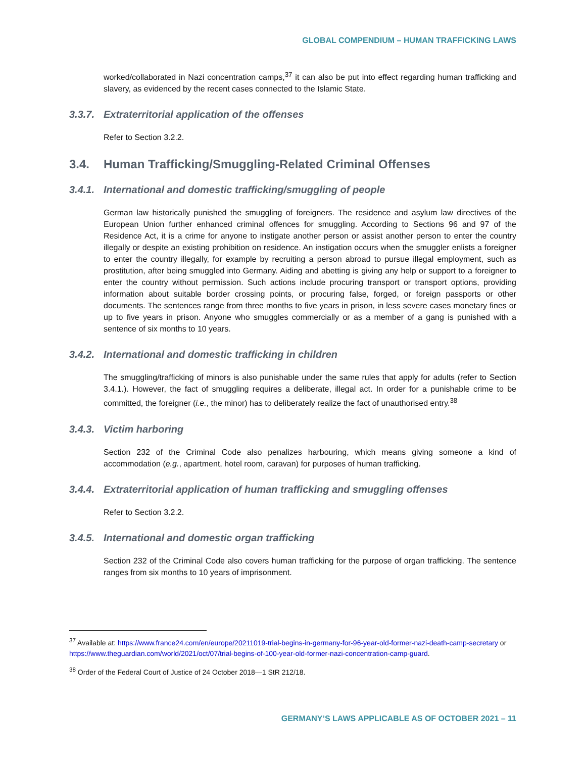GLOBAL COMPENDIUM – HUMAN TRAFFICKING LAWS
worked/collaborated in Nazi concentration camps,<sup>37</sup> it can also be put into effect regarding human trafficking and slavery, as evidenced by the recent cases connected to the Islamic State.
3.3.7. Extraterritorial application of the offenses
Refer to Section 3.2.2.
3.4. Human Trafficking/Smuggling-Related Criminal Offenses
3.4.1. International and domestic trafficking/smuggling of people
German law historically punished the smuggling of foreigners. The residence and asylum law directives of the European Union further enhanced criminal offences for smuggling. According to Sections 96 and 97 of the Residence Act, it is a crime for anyone to instigate another person or assist another person to enter the country illegally or despite an existing prohibition on residence. An instigation occurs when the smuggler enlists a foreigner to enter the country illegally, for example by recruiting a person abroad to pursue illegal employment, such as prostitution, after being smuggled into Germany. Aiding and abetting is giving any help or support to a foreigner to enter the country without permission. Such actions include procuring transport or transport options, providing information about suitable border crossing points, or procuring false, forged, or foreign passports or other documents. The sentences range from three months to five years in prison, in less severe cases monetary fines or up to five years in prison. Anyone who smuggles commercially or as a member of a gang is punished with a sentence of six months to 10 years.
3.4.2. International and domestic trafficking in children
The smuggling/trafficking of minors is also punishable under the same rules that apply for adults (refer to Section 3.4.1.). However, the fact of smuggling requires a deliberate, illegal act. In order for a punishable crime to be committed, the foreigner (i.e., the minor) has to deliberately realize the fact of unauthorised entry.<sup>38</sup>
3.4.3. Victim harboring
Section 232 of the Criminal Code also penalizes harbouring, which means giving someone a kind of accommodation (e.g., apartment, hotel room, caravan) for purposes of human trafficking.
3.4.4. Extraterritorial application of human trafficking and smuggling offenses
Refer to Section 3.2.2.
3.4.5. International and domestic organ trafficking
Section 232 of the Criminal Code also covers human trafficking for the purpose of organ trafficking. The sentence ranges from six months to 10 years of imprisonment.
<sup>37</sup> Available at: https://www.france24.com/en/europe/20211019-trial-begins-in-germany-for-96-year-old-former-nazi-death-camp-secretary or https://www.theguardian.com/world/2021/oct/07/trial-begins-of-100-year-old-former-nazi-concentration-camp-guard.
<sup>38</sup> Order of the Federal Court of Justice of 24 October 2018—1 StR 212/18.
GERMANY’S LAWS APPLICABLE AS OF OCTOBER 2021 – 11